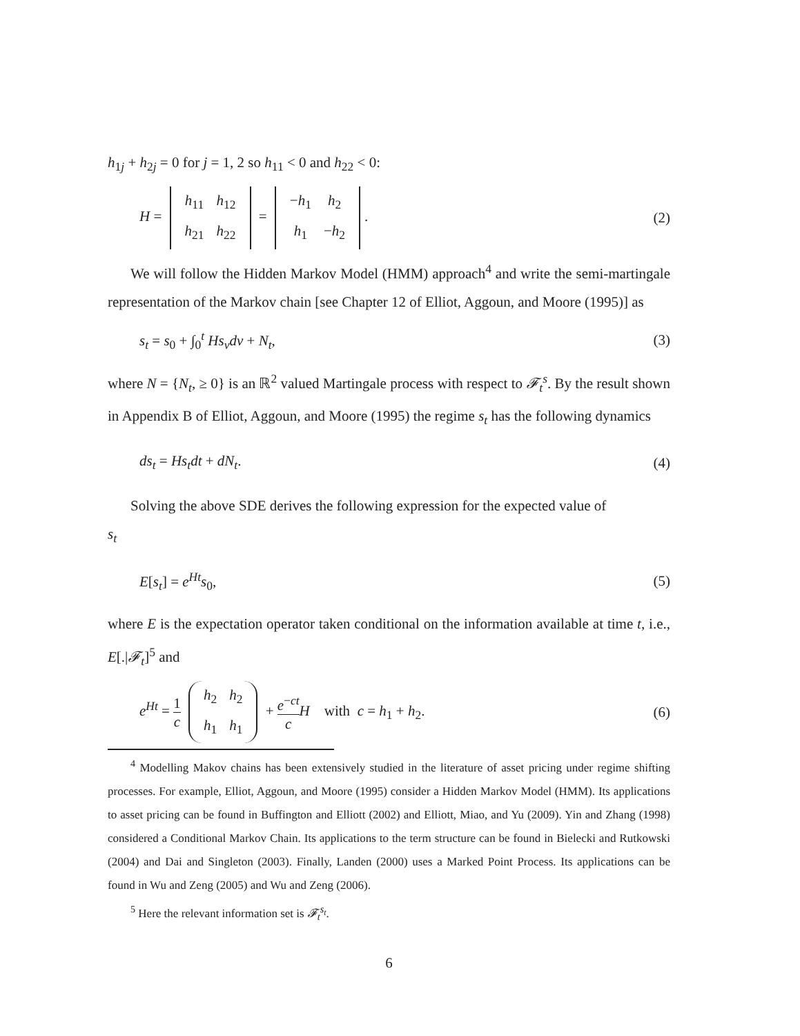h<sub>1j</sub> + h<sub>2j</sub> = 0 for j = 1, 2 so h<sub>11</sub> < 0 and h<sub>22</sub> < 0:
H =
| h<sub>11</sub> | h<sub>12</sub> |
| h<sub>21</sub> | h<sub>22</sub> |
=
| − h<sub>1</sub> | h<sub>2</sub> |
| h<sub>1</sub> | − h<sub>2</sub> |
. (2)
We will follow the Hidden Markov Model (HMM) approach<sup>4</sup> and write the semi-martingale representation of the Markov chain [see Chapter 12 of Elliot, Aggoun, and Moore (1995)] as
s<sub>t</sub> = s<sub>0</sub> + ∫<sub>0</sub><sup>t</sup> Hs<sub>v</sub>dv + N<sub>t</sub>, (3)
where N = {N<sub>t</sub>, ≥ 0} is an ℝ<sup>2</sup> valued Martingale process with respect to 𝓕<sub>t</sub><sup>s</sup>. By the result shown in Appendix B of Elliot, Aggoun, and Moore (1995) the regime s<sub>t</sub> has the following dynamics
ds<sub>t</sub> = Hs<sub>t</sub>dt + dN<sub>t</sub>. (4)
Solving the above SDE derives the following expression for the expected value of
s<sub>t</sub>
E[s<sub>t</sub>] = e<sup>Ht</sup>s<sub>0</sub>, (5)
where E is the expectation operator taken conditional on the information available at time t, i.e., E[.|𝓕<sub>t</sub>]<sup>5</sup> and
e<sup>Ht</sup> = 1 c
| h<sub>2</sub> | h<sub>2</sub> |
| h<sub>1</sub> | h<sub>1</sub> |
+ e<sup>−ct</sup> c H with c = h<sub>1</sub> + h<sub>2</sub>. (6)
<sup>4</sup> Modelling Makov chains has been extensively studied in the literature of asset pricing under regime shifting processes. For example, Elliot, Aggoun, and Moore (1995) consider a Hidden Markov Model (HMM). Its applications to asset pricing can be found in Buffington and Elliott (2002) and Elliott, Miao, and Yu (2009). Yin and Zhang (1998) considered a Conditional Markov Chain. Its applications to the term structure can be found in Bielecki and Rutkowski (2004) and Dai and Singleton (2003). Finally, Landen (2000) uses a Marked Point Process. Its applications can be found in Wu and Zeng (2005) and Wu and Zeng (2006).
<sup>5</sup> Here the relevant information set is 𝓕<sub>t</sub><sup>s<sub>t</sub></sup>.
6